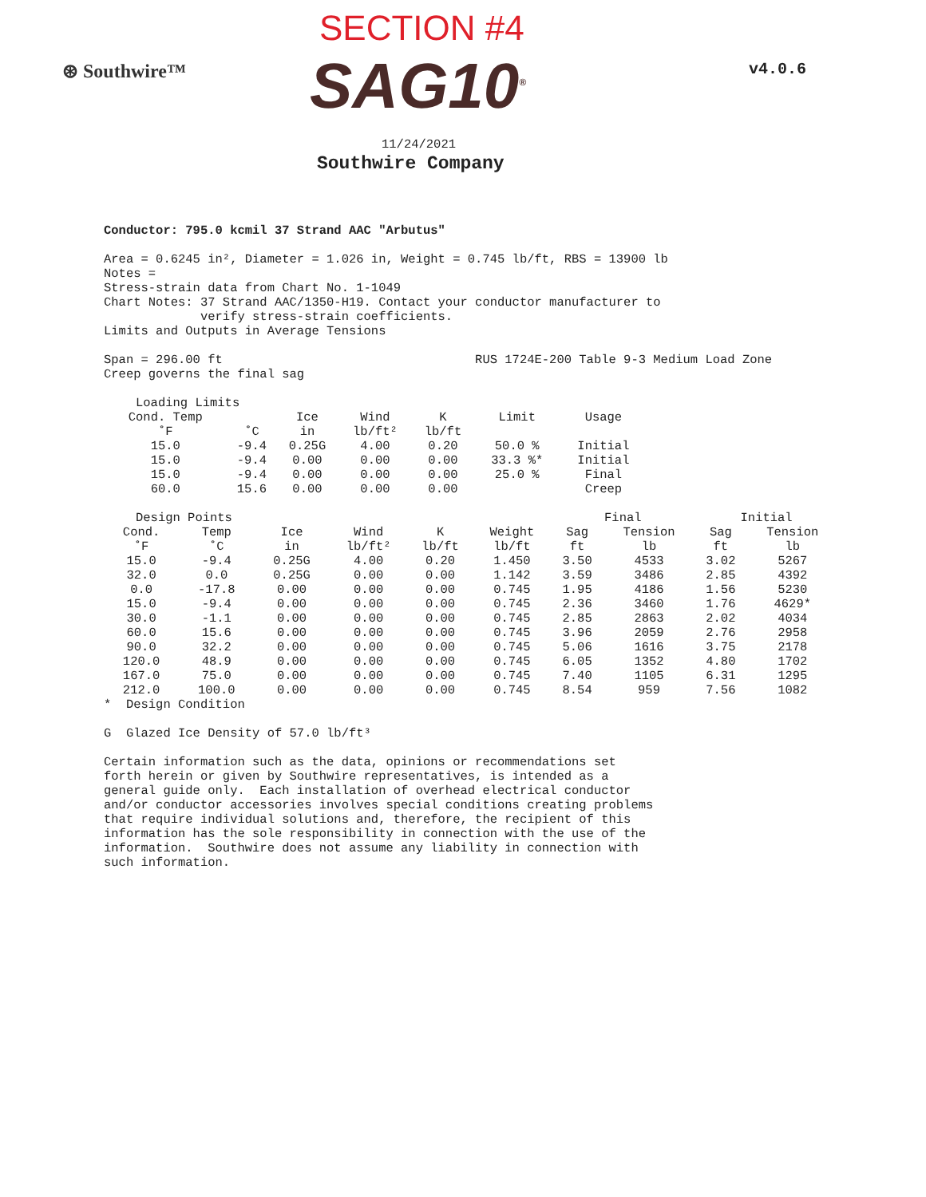SECTION #4
⊛ Southwire™ SAG10<sup>®</sup> v4.0.6
11/24/2021
Southwire Company
Conductor: 795.0 kcmil 37 Strand AAC "Arbutus"
Area = 0.6245 in², Diameter = 1.026 in, Weight = 0.745 lb/ft, RBS = 13900 lb Notes = Stress-strain data from Chart No. 1-1049 Chart Notes: 37 Strand AAC/1350-H19. Contact your conductor manufacturer to verify stress-strain coefficients. Limits and Outputs in Average Tensions
Span = 296.00 ft RUS 1724E-200 Table 9-3 Medium Load Zone Creep governs the final sag
| Loading Limits | | | | | | |
| --- | --- | --- | --- | --- | --- | --- |
| Cond. Temp | | Ice | Wind | K | Limit | Usage |
| ˚F | ˚C | in | lb/ft² | lb/ft | | |
| 15.0 | -9.4 | 0.25G | 4.00 | 0.20 | 50.0 % | Initial |
| 15.0 | -9.4 | 0.00 | 0.00 | 0.00 | 33.3 %* | Initial |
| 15.0 | -9.4 | 0.00 | 0.00 | 0.00 | 25.0 % | Final |
| 60.0 | 15.6 | 0.00 | 0.00 | 0.00 | | Creep |
| Design Points | | | | | | Final | | Initial | |
| --- | --- | --- | --- | --- | --- | --- | --- | --- | --- |
| Cond. | Temp | Ice | Wind | K | Weight | Sag | Tension | Sag | Tension |
| ˚F | ˚C | in | lb/ft² | lb/ft | lb/ft | ft | lb | ft | lb |
| 15.0 | -9.4 | 0.25G | 4.00 | 0.20 | 1.450 | 3.50 | 4533 | 3.02 | 5267 |
| 32.0 | 0.0 | 0.25G | 0.00 | 0.00 | 1.142 | 3.59 | 3486 | 2.85 | 4392 |
| 0.0 | -17.8 | 0.00 | 0.00 | 0.00 | 0.745 | 1.95 | 4186 | 1.56 | 5230 |
| 15.0 | -9.4 | 0.00 | 0.00 | 0.00 | 0.745 | 2.36 | 3460 | 1.76 | 4629* |
| 30.0 | -1.1 | 0.00 | 0.00 | 0.00 | 0.745 | 2.85 | 2863 | 2.02 | 4034 |
| 60.0 | 15.6 | 0.00 | 0.00 | 0.00 | 0.745 | 3.96 | 2059 | 2.76 | 2958 |
| 90.0 | 32.2 | 0.00 | 0.00 | 0.00 | 0.745 | 5.06 | 1616 | 3.75 | 2178 |
| 120.0 | 48.9 | 0.00 | 0.00 | 0.00 | 0.745 | 6.05 | 1352 | 4.80 | 1702 |
| 167.0 | 75.0 | 0.00 | 0.00 | 0.00 | 0.745 | 7.40 | 1105 | 6.31 | 1295 |
| 212.0 | 100.0 | 0.00 | 0.00 | 0.00 | 0.745 | 8.54 | 959 | 7.56 | 1082 |
* Design Condition
G Glazed Ice Density of 57.0 lb/ft³
Certain information such as the data, opinions or recommendations set forth herein or given by Southwire representatives, is intended as a general guide only. Each installation of overhead electrical conductor and/or conductor accessories involves special conditions creating problems that require individual solutions and, therefore, the recipient of this information has the sole responsibility in connection with the use of the information. Southwire does not assume any liability in connection with such information.